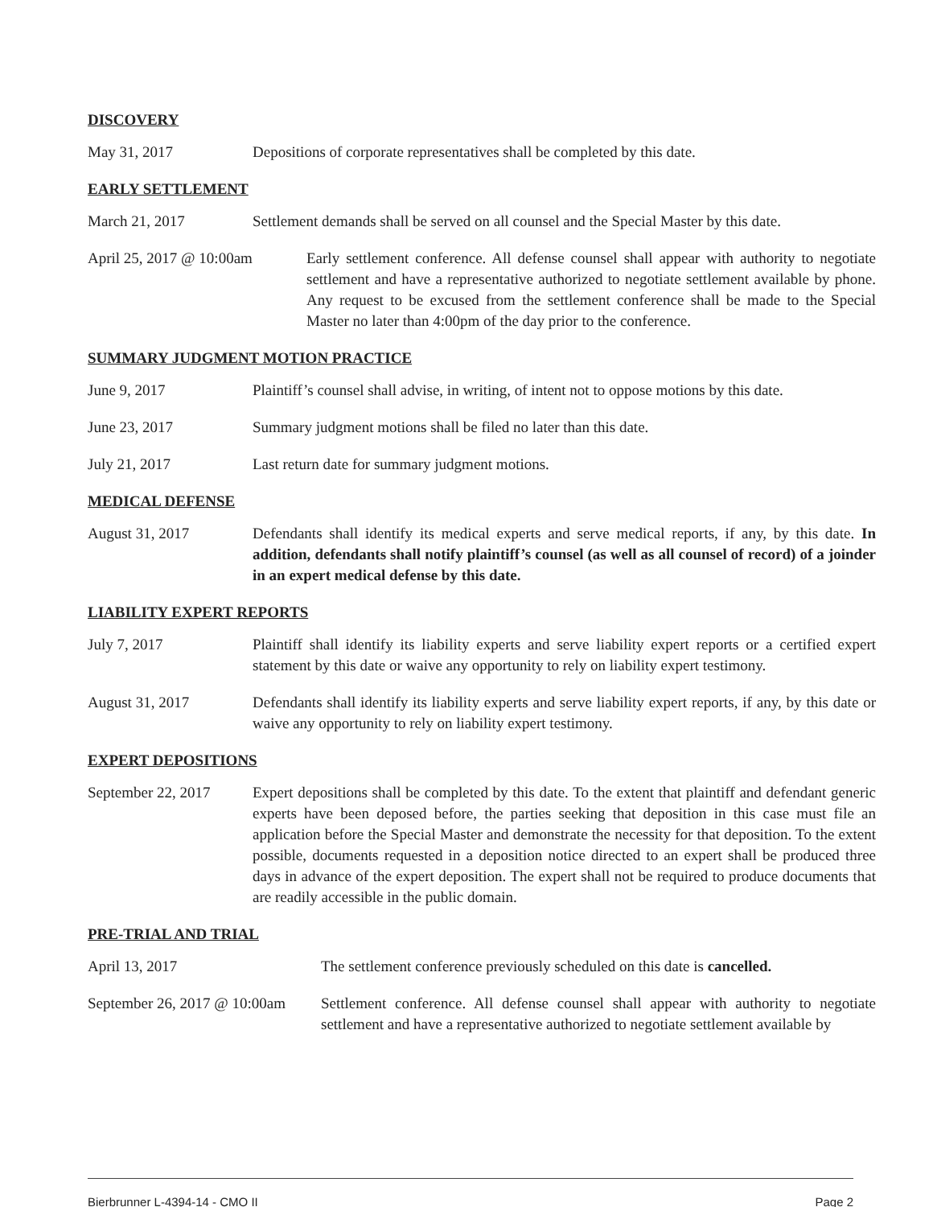DISCOVERY
May 31, 2017 Depositions of corporate representatives shall be completed by this date.
EARLY SETTLEMENT
March 21, 2017 Settlement demands shall be served on all counsel and the Special Master by this date.
April 25, 2017 @ 10:00am
Early settlement conference. All defense counsel shall appear with authority to negotiate settlement and have a representative authorized to negotiate settlement available by phone. Any request to be excused from the settlement conference shall be made to the Special Master no later than 4:00pm of the day prior to the conference.
SUMMARY JUDGMENT MOTION PRACTICE
June 9, 2017 Plaintiff’s counsel shall advise, in writing, of intent not to oppose motions by this date.
June 23, 2017 Summary judgment motions shall be filed no later than this date.
July 21, 2017 Last return date for summary judgment motions.
MEDICAL DEFENSE
August 31, 2017 Defendants shall identify its medical experts and serve medical reports, if any, by this date. In addition, defendants shall notify plaintiff’s counsel (as well as all counsel of record) of a joinder in an expert medical defense by this date.
LIABILITY EXPERT REPORTS
July 7, 2017 Plaintiff shall identify its liability experts and serve liability expert reports or a certified expert statement by this date or waive any opportunity to rely on liability expert testimony.
August 31, 2017 Defendants shall identify its liability experts and serve liability expert reports, if any, by this date or waive any opportunity to rely on liability expert testimony.
EXPERT DEPOSITIONS
September 22, 2017
Expert depositions shall be completed by this date. To the extent that plaintiff and defendant generic experts have been deposed before, the parties seeking that deposition in this case must file an application before the Special Master and demonstrate the necessity for that deposition. To the extent possible, documents requested in a deposition notice directed to an expert shall be produced three days in advance of the expert deposition. The expert shall not be required to produce documents that are readily accessible in the public domain.
PRE-TRIAL AND TRIAL
April 13, 2017 The settlement conference previously scheduled on this date is cancelled.
September 26, 2017 @ 10:00am
Settlement conference. All defense counsel shall appear with authority to negotiate settlement and have a representative authorized to negotiate settlement available by
Bierbrunner L-4394-14 - CMO II Page 2